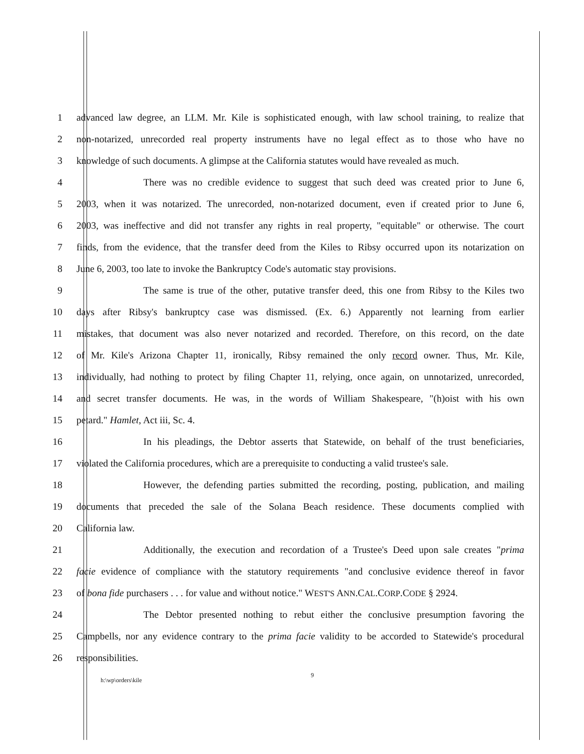1 advanced law degree, an LLM. Mr. Kile is sophisticated enough, with law school training, to realize that
2 non-notarized, unrecorded real property instruments have no legal effect as to those who have no
3 knowledge of such documents. A glimpse at the California statutes would have revealed as much.
4 There was no credible evidence to suggest that such deed was created prior to June 6,
5 2003, when it was notarized. The unrecorded, non-notarized document, even if created prior to June 6,
6 2003, was ineffective and did not transfer any rights in real property, "equitable" or otherwise. The court
7 finds, from the evidence, that the transfer deed from the Kiles to Ribsy occurred upon its notarization on
8 June 6, 2003, too late to invoke the Bankruptcy Code's automatic stay provisions.
9 The same is true of the other, putative transfer deed, this one from Ribsy to the Kiles two
10 days after Ribsy's bankruptcy case was dismissed. (Ex. 6.) Apparently not learning from earlier
11 mistakes, that document was also never notarized and recorded. Therefore, on this record, on the date
12 of Mr. Kile's Arizona Chapter 11, ironically, Ribsy remained the only record owner. Thus, Mr. Kile,
13 individually, had nothing to protect by filing Chapter 11, relying, once again, on unnotarized, unrecorded,
14 and secret transfer documents. He was, in the words of William Shakespeare, "(h)oist with his own
15 petard." Hamlet, Act iii, Sc. 4.
16 In his pleadings, the Debtor asserts that Statewide, on behalf of the trust beneficiaries,
17 violated the California procedures, which are a prerequisite to conducting a valid trustee's sale.
18 However, the defending parties submitted the recording, posting, publication, and mailing
19 documents that preceded the sale of the Solana Beach residence. These documents complied with
20 California law.
21 Additionally, the execution and recordation of a Trustee's Deed upon sale creates "prima
22 facie evidence of compliance with the statutory requirements "and conclusive evidence thereof in favor
23 of bona fide purchasers . . . for value and without notice." WEST'S ANN.CAL.CORP.CODE § 2924.
24 The Debtor presented nothing to rebut either the conclusive presumption favoring the
25 Campbells, nor any evidence contrary to the prima facie validity to be accorded to Statewide's procedural
26 responsibilities.
h:\wp\orders\kile 9